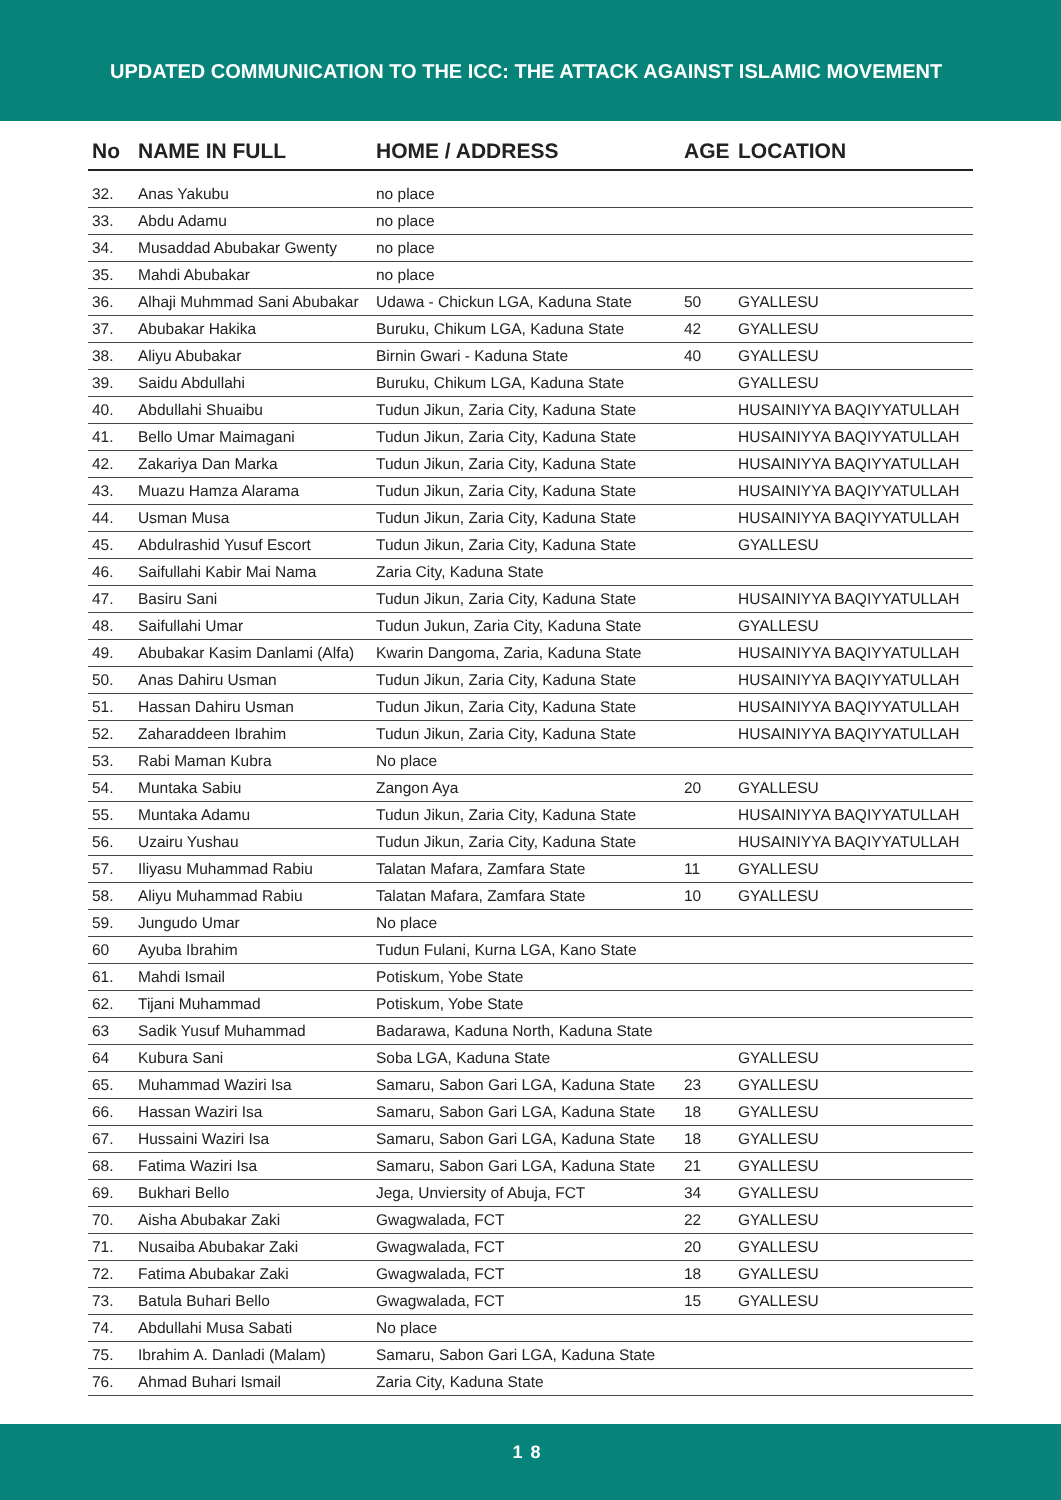UPDATED COMMUNICATION TO THE ICC: THE ATTACK AGAINST ISLAMIC MOVEMENT
| No | NAME IN FULL | HOME / ADDRESS | AGE | LOCATION |
| --- | --- | --- | --- | --- |
| 32. | Anas Yakubu | no place | | |
| 33. | Abdu Adamu | no place | | |
| 34. | Musaddad Abubakar Gwenty | no place | | |
| 35. | Mahdi Abubakar | no place | | |
| 36. | Alhaji Muhmmad Sani Abubakar | Udawa - Chickun LGA, Kaduna State | 50 | GYALLESU |
| 37. | Abubakar Hakika | Buruku, Chikum LGA, Kaduna State | 42 | GYALLESU |
| 38. | Aliyu Abubakar | Birnin Gwari - Kaduna State | 40 | GYALLESU |
| 39. | Saidu Abdullahi | Buruku, Chikum LGA, Kaduna State | | GYALLESU |
| 40. | Abdullahi Shuaibu | Tudun Jikun, Zaria City, Kaduna State | | HUSAINIYYA BAQIYYATULLAH |
| 41. | Bello Umar Maimagani | Tudun Jikun, Zaria City, Kaduna State | | HUSAINIYYA BAQIYYATULLAH |
| 42. | Zakariya Dan Marka | Tudun Jikun, Zaria City, Kaduna State | | HUSAINIYYA BAQIYYATULLAH |
| 43. | Muazu Hamza Alarama | Tudun Jikun, Zaria City, Kaduna State | | HUSAINIYYA BAQIYYATULLAH |
| 44. | Usman Musa | Tudun Jikun, Zaria City, Kaduna State | | HUSAINIYYA BAQIYYATULLAH |
| 45. | Abdulrashid Yusuf Escort | Tudun Jikun, Zaria City, Kaduna State | | GYALLESU |
| 46. | Saifullahi Kabir Mai Nama | Zaria City, Kaduna State | | |
| 47. | Basiru Sani | Tudun Jikun, Zaria City, Kaduna State | | HUSAINIYYA BAQIYYATULLAH |
| 48. | Saifullahi Umar | Tudun Jukun, Zaria City, Kaduna State | | GYALLESU |
| 49. | Abubakar Kasim Danlami (Alfa) | Kwarin Dangoma, Zaria, Kaduna State | | HUSAINIYYA BAQIYYATULLAH |
| 50. | Anas Dahiru Usman | Tudun Jikun, Zaria City, Kaduna State | | HUSAINIYYA BAQIYYATULLAH |
| 51. | Hassan Dahiru Usman | Tudun Jikun, Zaria City, Kaduna State | | HUSAINIYYA BAQIYYATULLAH |
| 52. | Zaharaddeen Ibrahim | Tudun Jikun, Zaria City, Kaduna State | | HUSAINIYYA BAQIYYATULLAH |
| 53. | Rabi Maman Kubra | No place | | |
| 54. | Muntaka Sabiu | Zangon Aya | 20 | GYALLESU |
| 55. | Muntaka Adamu | Tudun Jikun, Zaria City, Kaduna State | | HUSAINIYYA BAQIYYATULLAH |
| 56. | Uzairu Yushau | Tudun Jikun, Zaria City, Kaduna State | | HUSAINIYYA BAQIYYATULLAH |
| 57. | Iliyasu Muhammad Rabiu | Talatan Mafara, Zamfara State | 11 | GYALLESU |
| 58. | Aliyu Muhammad Rabiu | Talatan Mafara, Zamfara State | 10 | GYALLESU |
| 59. | Jungudo Umar | No place | | |
| 60 | Ayuba Ibrahim | Tudun Fulani, Kurna LGA, Kano State | | |
| 61. | Mahdi Ismail | Potiskum, Yobe State | | |
| 62. | Tijani Muhammad | Potiskum, Yobe State | | |
| 63 | Sadik Yusuf Muhammad | Badarawa, Kaduna North, Kaduna State | | |
| 64 | Kubura Sani | Soba LGA, Kaduna State | | GYALLESU |
| 65. | Muhammad Waziri Isa | Samaru, Sabon Gari LGA, Kaduna State | 23 | GYALLESU |
| 66. | Hassan Waziri Isa | Samaru, Sabon Gari LGA, Kaduna State | 18 | GYALLESU |
| 67. | Hussaini Waziri Isa | Samaru, Sabon Gari LGA, Kaduna State | 18 | GYALLESU |
| 68. | Fatima Waziri Isa | Samaru, Sabon Gari LGA, Kaduna State | 21 | GYALLESU |
| 69. | Bukhari Bello | Jega, Unviersity of Abuja, FCT | 34 | GYALLESU |
| 70. | Aisha Abubakar Zaki | Gwagwalada, FCT | 22 | GYALLESU |
| 71. | Nusaiba Abubakar Zaki | Gwagwalada, FCT | 20 | GYALLESU |
| 72. | Fatima Abubakar Zaki | Gwagwalada, FCT | 18 | GYALLESU |
| 73. | Batula Buhari Bello | Gwagwalada, FCT | 15 | GYALLESU |
| 74. | Abdullahi Musa Sabati | No place | | |
| 75. | Ibrahim A. Danladi (Malam) | Samaru, Sabon Gari LGA, Kaduna State | | |
| 76. | Ahmad Buhari Ismail | Zaria City, Kaduna State | | |
18